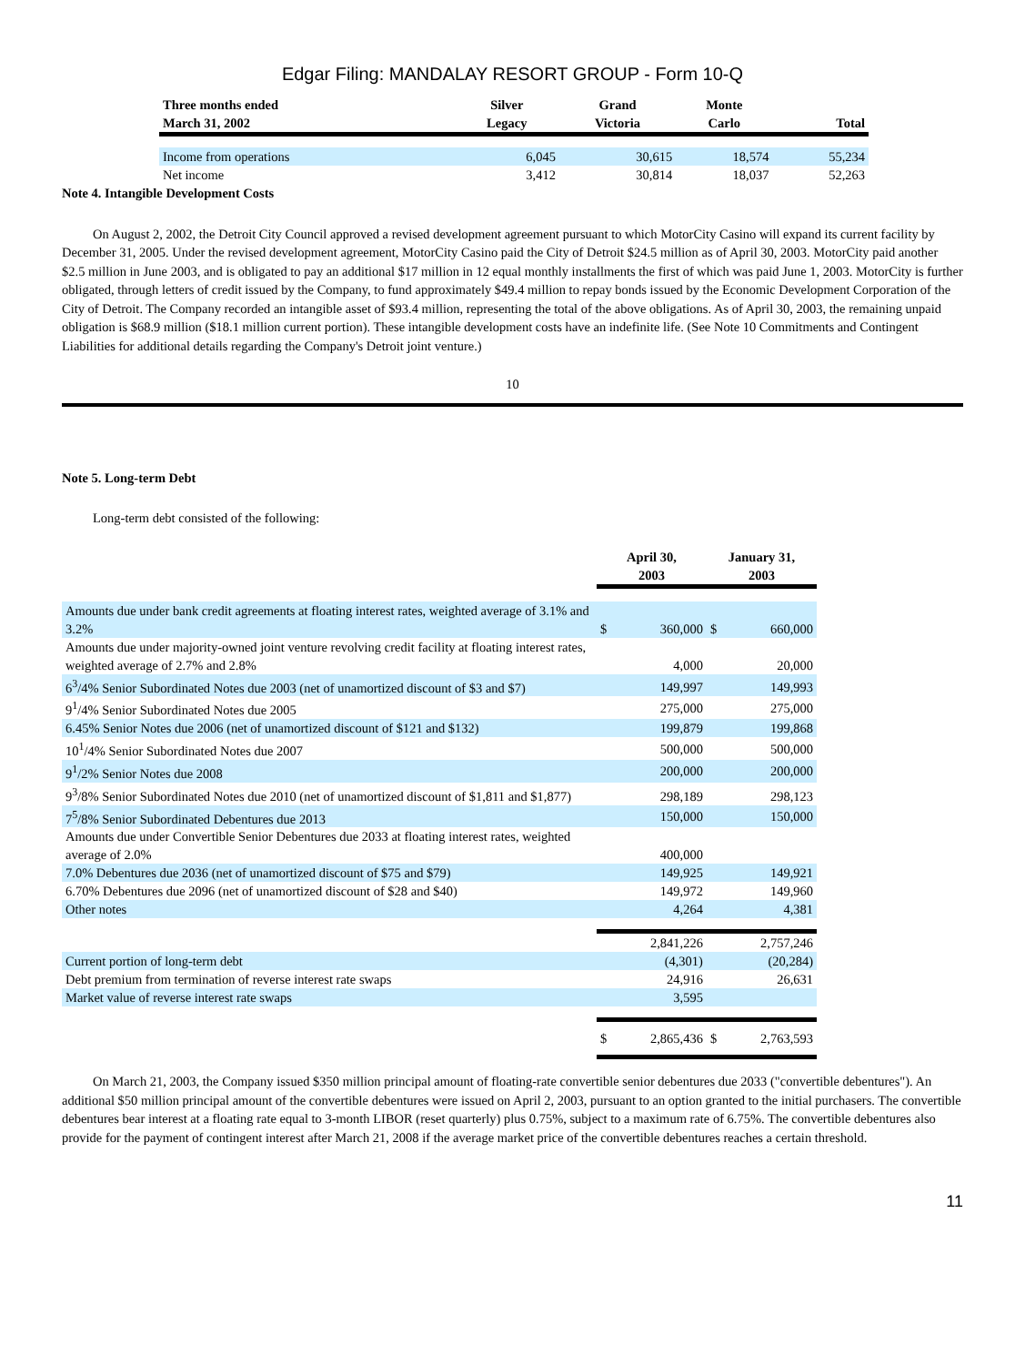Edgar Filing: MANDALAY RESORT GROUP - Form 10-Q
| Three months ended March 31, 2002 | Silver Legacy | Grand Victoria | Monte Carlo | Total |
| --- | --- | --- | --- | --- |
| Income from operations | 6,045 | 30,615 | 18,574 | 55,234 |
| Net income | 3,412 | 30,814 | 18,037 | 52,263 |
Note 4. Intangible Development Costs
On August 2, 2002, the Detroit City Council approved a revised development agreement pursuant to which MotorCity Casino will expand its current facility by December 31, 2005. Under the revised development agreement, MotorCity Casino paid the City of Detroit $24.5 million as of April 30, 2003. MotorCity paid another $2.5 million in June 2003, and is obligated to pay an additional $17 million in 12 equal monthly installments the first of which was paid June 1, 2003. MotorCity is further obligated, through letters of credit issued by the Company, to fund approximately $49.4 million to repay bonds issued by the Economic Development Corporation of the City of Detroit. The Company recorded an intangible asset of $93.4 million, representing the total of the above obligations. As of April 30, 2003, the remaining unpaid obligation is $68.9 million ($18.1 million current portion). These intangible development costs have an indefinite life. (See Note 10 Commitments and Contingent Liabilities for additional details regarding the Company's Detroit joint venture.)
10
Note 5. Long-term Debt
Long-term debt consisted of the following:
| | April 30, 2003 | | January 31, 2003 | |
| --- | --- | --- | --- | --- |
| Amounts due under bank credit agreements at floating interest rates, weighted average of 3.1% and 3.2% | $ | 360,000 | $ | 660,000 |
| Amounts due under majority-owned joint venture revolving credit facility at floating interest rates, weighted average of 2.7% and 2.8% | | 4,000 | | 20,000 |
| 6<sup>3</sup>/4% Senior Subordinated Notes due 2003 (net of unamortized discount of $3 and $7) | | 149,997 | | 149,993 |
| 9<sup>1</sup>/4% Senior Subordinated Notes due 2005 | | 275,000 | | 275,000 |
| 6.45% Senior Notes due 2006 (net of unamortized discount of $121 and $132) | | 199,879 | | 199,868 |
| 10<sup>1</sup>/4% Senior Subordinated Notes due 2007 | | 500,000 | | 500,000 |
| 9<sup>1</sup>/2% Senior Notes due 2008 | | 200,000 | | 200,000 |
| 9<sup>3</sup>/8% Senior Subordinated Notes due 2010 (net of unamortized discount of $1,811 and $1,877) | | 298,189 | | 298,123 |
| 7<sup>5</sup>/8% Senior Subordinated Debentures due 2013 | | 150,000 | | 150,000 |
| Amounts due under Convertible Senior Debentures due 2033 at floating interest rates, weighted average of 2.0% | | 400,000 | | |
| 7.0% Debentures due 2036 (net of unamortized discount of $75 and $79) | | 149,925 | | 149,921 |
| 6.70% Debentures due 2096 (net of unamortized discount of $28 and $40) | | 149,972 | | 149,960 |
| Other notes | | 4,264 | | 4,381 |
| | | 2,841,226 | | 2,757,246 |
| Current portion of long-term debt | | (4,301) | | (20,284) |
| Debt premium from termination of reverse interest rate swaps | | 24,916 | | 26,631 |
| Market value of reverse interest rate swaps | | 3,595 | | |
| | $ | 2,865,436 | $ | 2,763,593 |
On March 21, 2003, the Company issued $350 million principal amount of floating-rate convertible senior debentures due 2033 ("convertible debentures"). An additional $50 million principal amount of the convertible debentures were issued on April 2, 2003, pursuant to an option granted to the initial purchasers. The convertible debentures bear interest at a floating rate equal to 3-month LIBOR (reset quarterly) plus 0.75%, subject to a maximum rate of 6.75%. The convertible debentures also provide for the payment of contingent interest after March 21, 2008 if the average market price of the convertible debentures reaches a certain threshold.
11